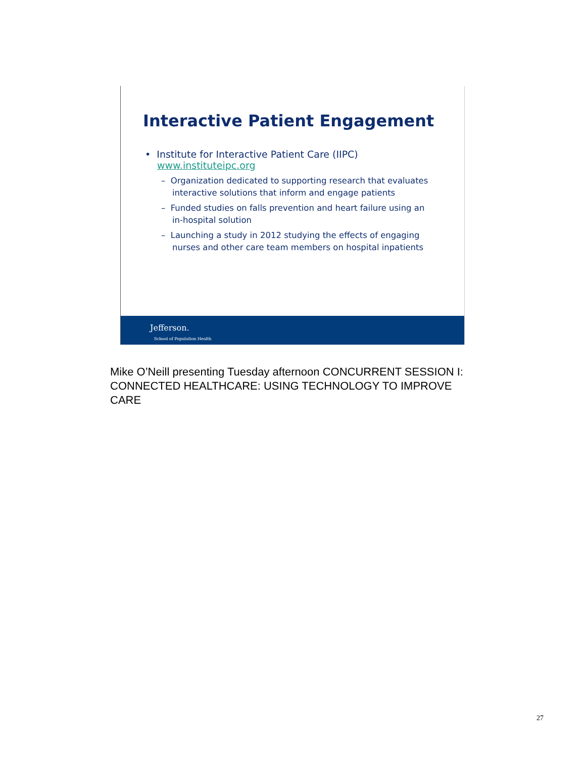Interactive Patient Engagement
• Institute for Interactive Patient Care (IIPC)
www.instituteipc.org
– Organization dedicated to supporting research that evaluates interactive solutions that inform and engage patients
– Funded studies on falls prevention and heart failure using an in-hospital solution
– Launching a study in 2012 studying the effects of engaging nurses and other care team members on hospital inpatients
Jefferson.
School of Population Health
Mike O’Neill presenting Tuesday afternoon CONCURRENT SESSION I: CONNECTED HEALTHCARE: USING TECHNOLOGY TO IMPROVE CARE
27